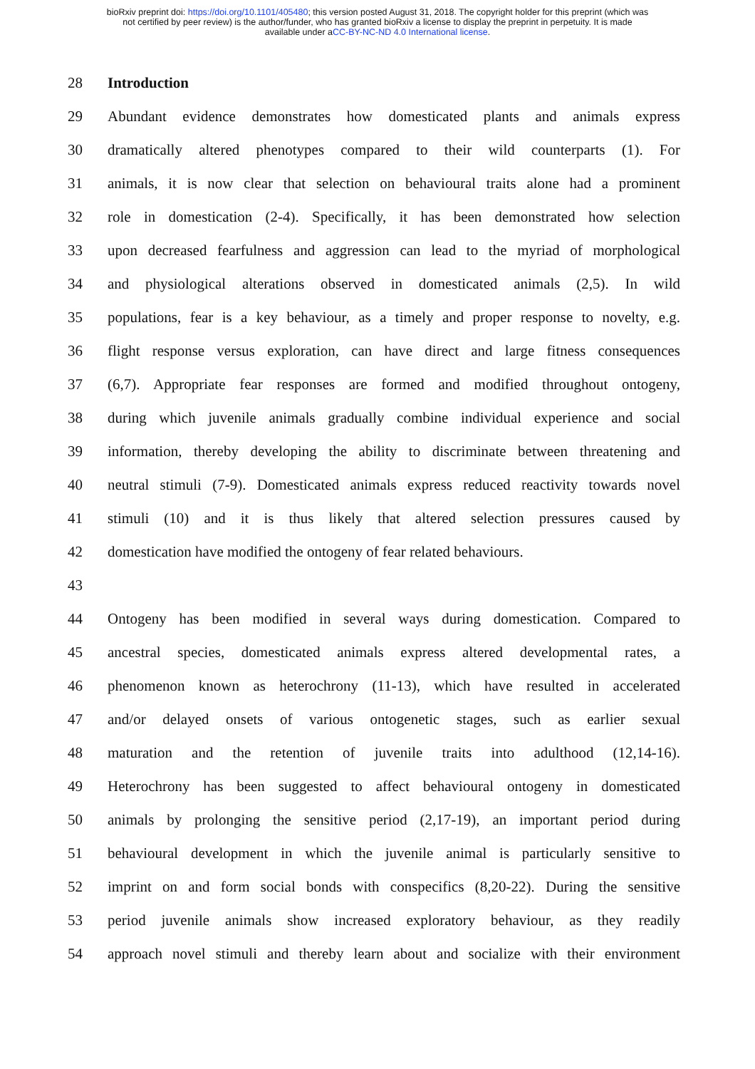bioRxiv preprint doi: https://doi.org/10.1101/405480; this version posted August 31, 2018. The copyright holder for this preprint (which was
not certified by peer review) is the author/funder, who has granted bioRxiv a license to display the preprint in perpetuity. It is made
available under aCC-BY-NC-ND 4.0 International license.
28 Introduction
29 Abundant evidence demonstrates how domesticated plants and animals express
30 dramatically altered phenotypes compared to their wild counterparts (1). For
31 animals, it is now clear that selection on behavioural traits alone had a prominent
32 role in domestication (2-4). Specifically, it has been demonstrated how selection
33 upon decreased fearfulness and aggression can lead to the myriad of morphological
34 and physiological alterations observed in domesticated animals (2,5). In wild
35 populations, fear is a key behaviour, as a timely and proper response to novelty, e.g.
36 flight response versus exploration, can have direct and large fitness consequences
37 (6,7). Appropriate fear responses are formed and modified throughout ontogeny,
38 during which juvenile animals gradually combine individual experience and social
39 information, thereby developing the ability to discriminate between threatening and
40 neutral stimuli (7-9). Domesticated animals express reduced reactivity towards novel
41 stimuli (10) and it is thus likely that altered selection pressures caused by
42 domestication have modified the ontogeny of fear related behaviours.
43
44 Ontogeny has been modified in several ways during domestication. Compared to
45 ancestral species, domesticated animals express altered developmental rates, a
46 phenomenon known as heterochrony (11-13), which have resulted in accelerated
47 and/or delayed onsets of various ontogenetic stages, such as earlier sexual
48 maturation and the retention of juvenile traits into adulthood (12,14-16).
49 Heterochrony has been suggested to affect behavioural ontogeny in domesticated
50 animals by prolonging the sensitive period (2,17-19), an important period during
51 behavioural development in which the juvenile animal is particularly sensitive to
52 imprint on and form social bonds with conspecifics (8,20-22). During the sensitive
53 period juvenile animals show increased exploratory behaviour, as they readily
54 approach novel stimuli and thereby learn about and socialize with their environment